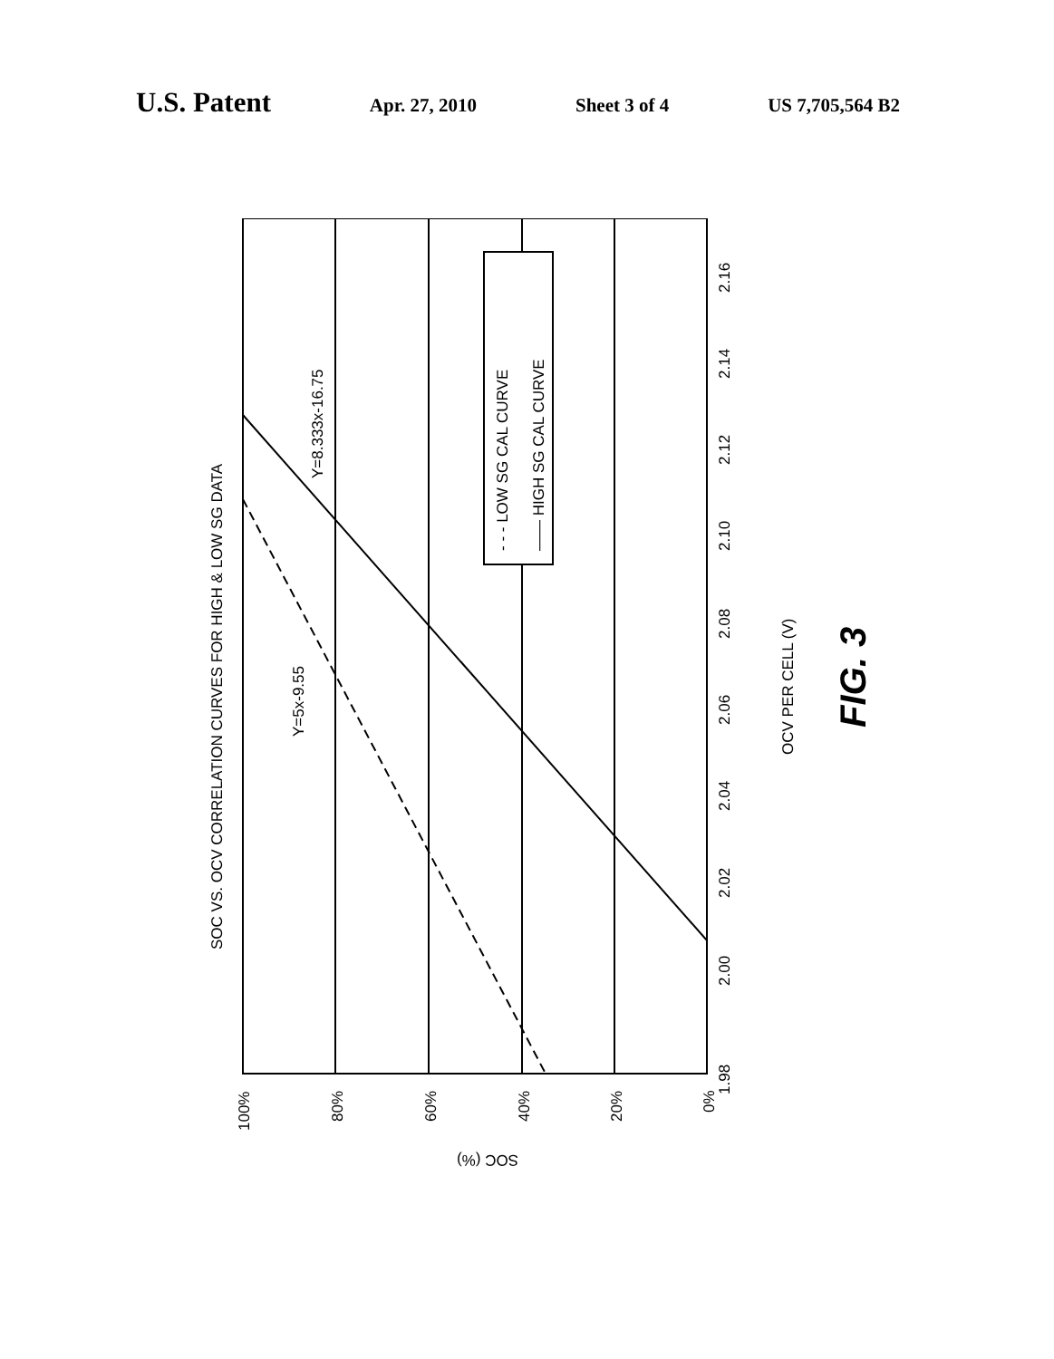U.S. Patent Apr. 27, 2010 Sheet 3 of 4 US 7,705,564 B2
SOC VS. OCV CORRELATION CURVES FOR HIGH & LOW SG DATA
Y=8.333x-16.75
Y=5x-9.55
- - - LOW SG CAL CURVE
—— HIGH SG CAL CURVE
1.98
2.00
2.02
2.04
2.06
2.08
2.10
2.12
2.14
2.16
OCV PER CELL (V)
FIG. 3
100%
80%
60%
40%
20%
0%
SOC (%)